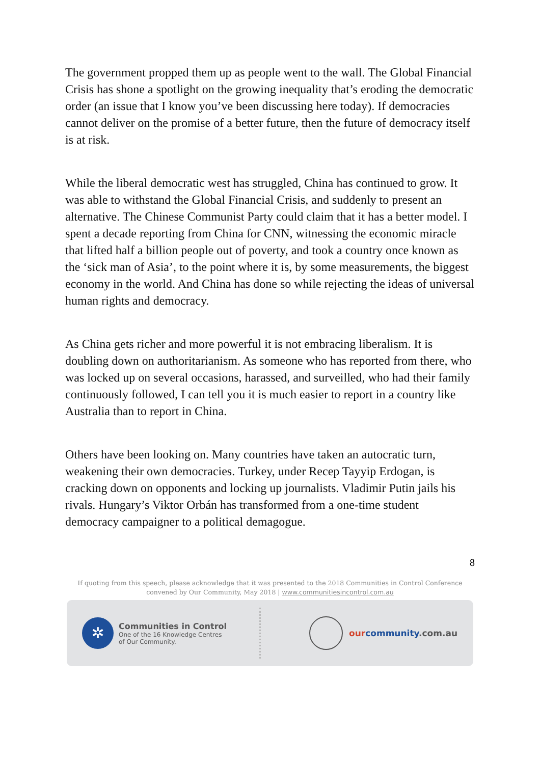The government propped them up as people went to the wall. The Global Financial Crisis has shone a spotlight on the growing inequality that’s eroding the democratic order (an issue that I know you’ve been discussing here today). If democracies cannot deliver on the promise of a better future, then the future of democracy itself is at risk.
While the liberal democratic west has struggled, China has continued to grow. It was able to withstand the Global Financial Crisis, and suddenly to present an alternative. The Chinese Communist Party could claim that it has a better model. I spent a decade reporting from China for CNN, witnessing the economic miracle that lifted half a billion people out of poverty, and took a country once known as the ‘sick man of Asia’, to the point where it is, by some measurements, the biggest economy in the world. And China has done so while rejecting the ideas of universal human rights and democracy.
As China gets richer and more powerful it is not embracing liberalism. It is doubling down on authoritarianism. As someone who has reported from there, who was locked up on several occasions, harassed, and surveilled, who had their family continuously followed, I can tell you it is much easier to report in a country like Australia than to report in China.
Others have been looking on. Many countries have taken an autocratic turn, weakening their own democracies. Turkey, under Recep Tayyip Erdogan, is cracking down on opponents and locking up journalists. Vladimir Putin jails his rivals. Hungary’s Viktor Orbán has transformed from a one-time student democracy campaigner to a political demagogue.
8
If quoting from this speech, please acknowledge that it was presented to the 2018 Communities in Control Conference
convened by Our Community, May 2018 | www.communitiesincontrol.com.au
✲
Communities in Control
One of the 16 Knowledge Centres
of Our Community.
our community.com.au